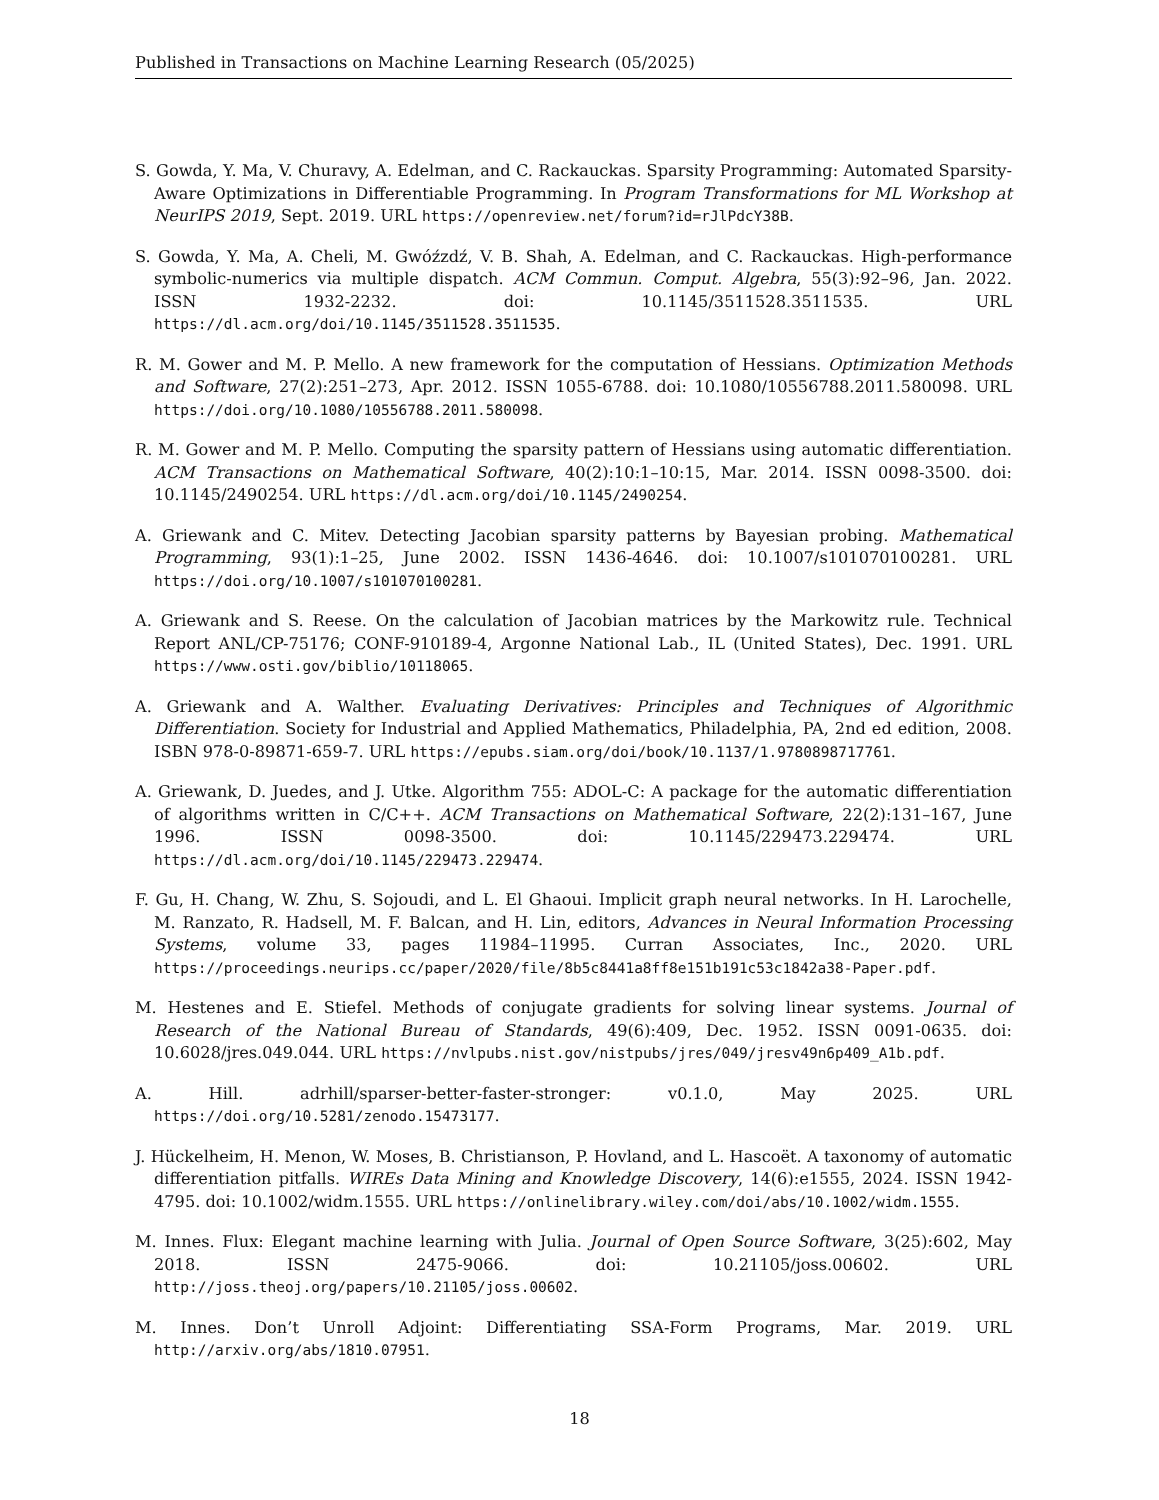Published in Transactions on Machine Learning Research (05/2025)
S. Gowda, Y. Ma, V. Churavy, A. Edelman, and C. Rackauckas. Sparsity Programming: Automated Sparsity-Aware Optimizations in Differentiable Programming. In Program Transformations for ML Workshop at NeurIPS 2019, Sept. 2019. URL https://openreview.net/forum?id=rJlPdcY38B.
S. Gowda, Y. Ma, A. Cheli, M. Gwóźzdź, V. B. Shah, A. Edelman, and C. Rackauckas. High-performance symbolic-numerics via multiple dispatch. ACM Commun. Comput. Algebra, 55(3):92–96, Jan. 2022. ISSN 1932-2232. doi: 10.1145/3511528.3511535. URL https://dl.acm.org/doi/10.1145/3511528.3511535.
R. M. Gower and M. P. Mello. A new framework for the computation of Hessians. Optimization Methods and Software, 27(2):251–273, Apr. 2012. ISSN 1055-6788. doi: 10.1080/10556788.2011.580098. URL https://doi.org/10.1080/10556788.2011.580098.
R. M. Gower and M. P. Mello. Computing the sparsity pattern of Hessians using automatic differentiation. ACM Transactions on Mathematical Software, 40(2):10:1–10:15, Mar. 2014. ISSN 0098-3500. doi: 10.1145/2490254. URL https://dl.acm.org/doi/10.1145/2490254.
A. Griewank and C. Mitev. Detecting Jacobian sparsity patterns by Bayesian probing. Mathematical Programming, 93(1):1–25, June 2002. ISSN 1436-4646. doi: 10.1007/s101070100281. URL https://doi.org/10.1007/s101070100281.
A. Griewank and S. Reese. On the calculation of Jacobian matrices by the Markowitz rule. Technical Report ANL/CP-75176; CONF-910189-4, Argonne National Lab., IL (United States), Dec. 1991. URL https://www.osti.gov/biblio/10118065.
A. Griewank and A. Walther. Evaluating Derivatives: Principles and Techniques of Algorithmic Differentiation. Society for Industrial and Applied Mathematics, Philadelphia, PA, 2nd ed edition, 2008. ISBN 978-0-89871-659-7. URL https://epubs.siam.org/doi/book/10.1137/1.9780898717761.
A. Griewank, D. Juedes, and J. Utke. Algorithm 755: ADOL-C: A package for the automatic differentiation of algorithms written in C/C++. ACM Transactions on Mathematical Software, 22(2):131–167, June 1996. ISSN 0098-3500. doi: 10.1145/229473.229474. URL https://dl.acm.org/doi/10.1145/229473.229474.
F. Gu, H. Chang, W. Zhu, S. Sojoudi, and L. El Ghaoui. Implicit graph neural networks. In H. Larochelle, M. Ranzato, R. Hadsell, M. F. Balcan, and H. Lin, editors, Advances in Neural Information Processing Systems, volume 33, pages 11984–11995. Curran Associates, Inc., 2020. URL https://proceedings.neurips.cc/paper/2020/file/8b5c8441a8ff8e151b191c53c1842a38-Paper.pdf.
M. Hestenes and E. Stiefel. Methods of conjugate gradients for solving linear systems. Journal of Research of the National Bureau of Standards, 49(6):409, Dec. 1952. ISSN 0091-0635. doi: 10.6028/jres.049.044. URL https://nvlpubs.nist.gov/nistpubs/jres/049/jresv49n6p409_A1b.pdf.
A. Hill. adrhill/sparser-better-faster-stronger: v0.1.0, May 2025. URL https://doi.org/10.5281/zenodo.15473177.
J. Hückelheim, H. Menon, W. Moses, B. Christianson, P. Hovland, and L. Hascoët. A taxonomy of automatic differentiation pitfalls. WIREs Data Mining and Knowledge Discovery, 14(6):e1555, 2024. ISSN 1942-4795. doi: 10.1002/widm.1555. URL https://onlinelibrary.wiley.com/doi/abs/10.1002/widm.1555.
M. Innes. Flux: Elegant machine learning with Julia. Journal of Open Source Software, 3(25):602, May 2018. ISSN 2475-9066. doi: 10.21105/joss.00602. URL http://joss.theoj.org/papers/10.21105/joss.00602.
M. Innes. Don’t Unroll Adjoint: Differentiating SSA-Form Programs, Mar. 2019. URL http://arxiv.org/abs/1810.07951.
18